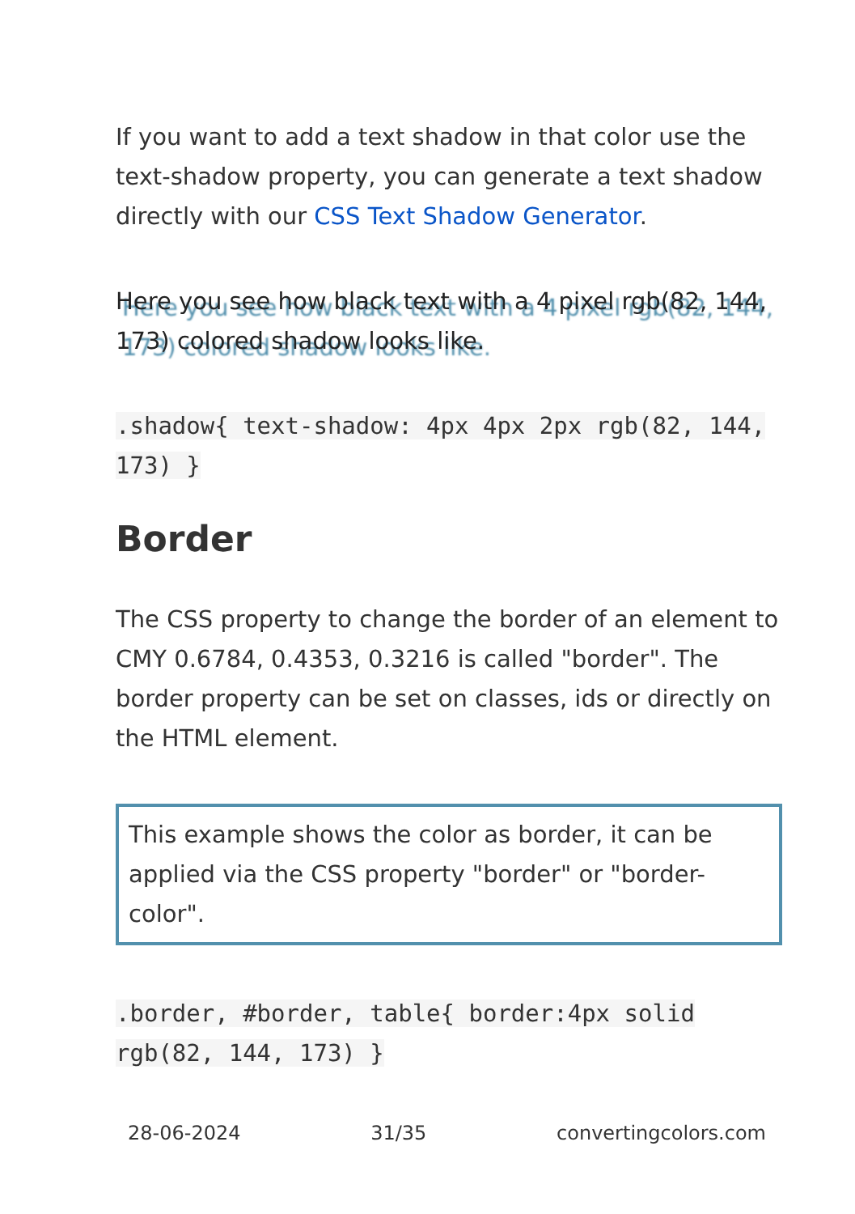If you want to add a text shadow in that color use the text-shadow property, you can generate a text shadow directly with our CSS Text Shadow Generator.
Here you see how black text with a 4 pixel rgb(82, 144, 173) colored shadow looks like.
.shadow{ text-shadow: 4px 4px 2px rgb(82, 144, 173) }
Border
The CSS property to change the border of an element to CMY 0.6784, 0.4353, 0.3216 is called "border". The border property can be set on classes, ids or directly on the HTML element.
This example shows the color as border, it can be applied via the CSS property "border" or "border-color".
.border, #border, table{ border:4px solid rgb(82, 144, 173) }
28-06-2024 31/35 convertingcolors.com